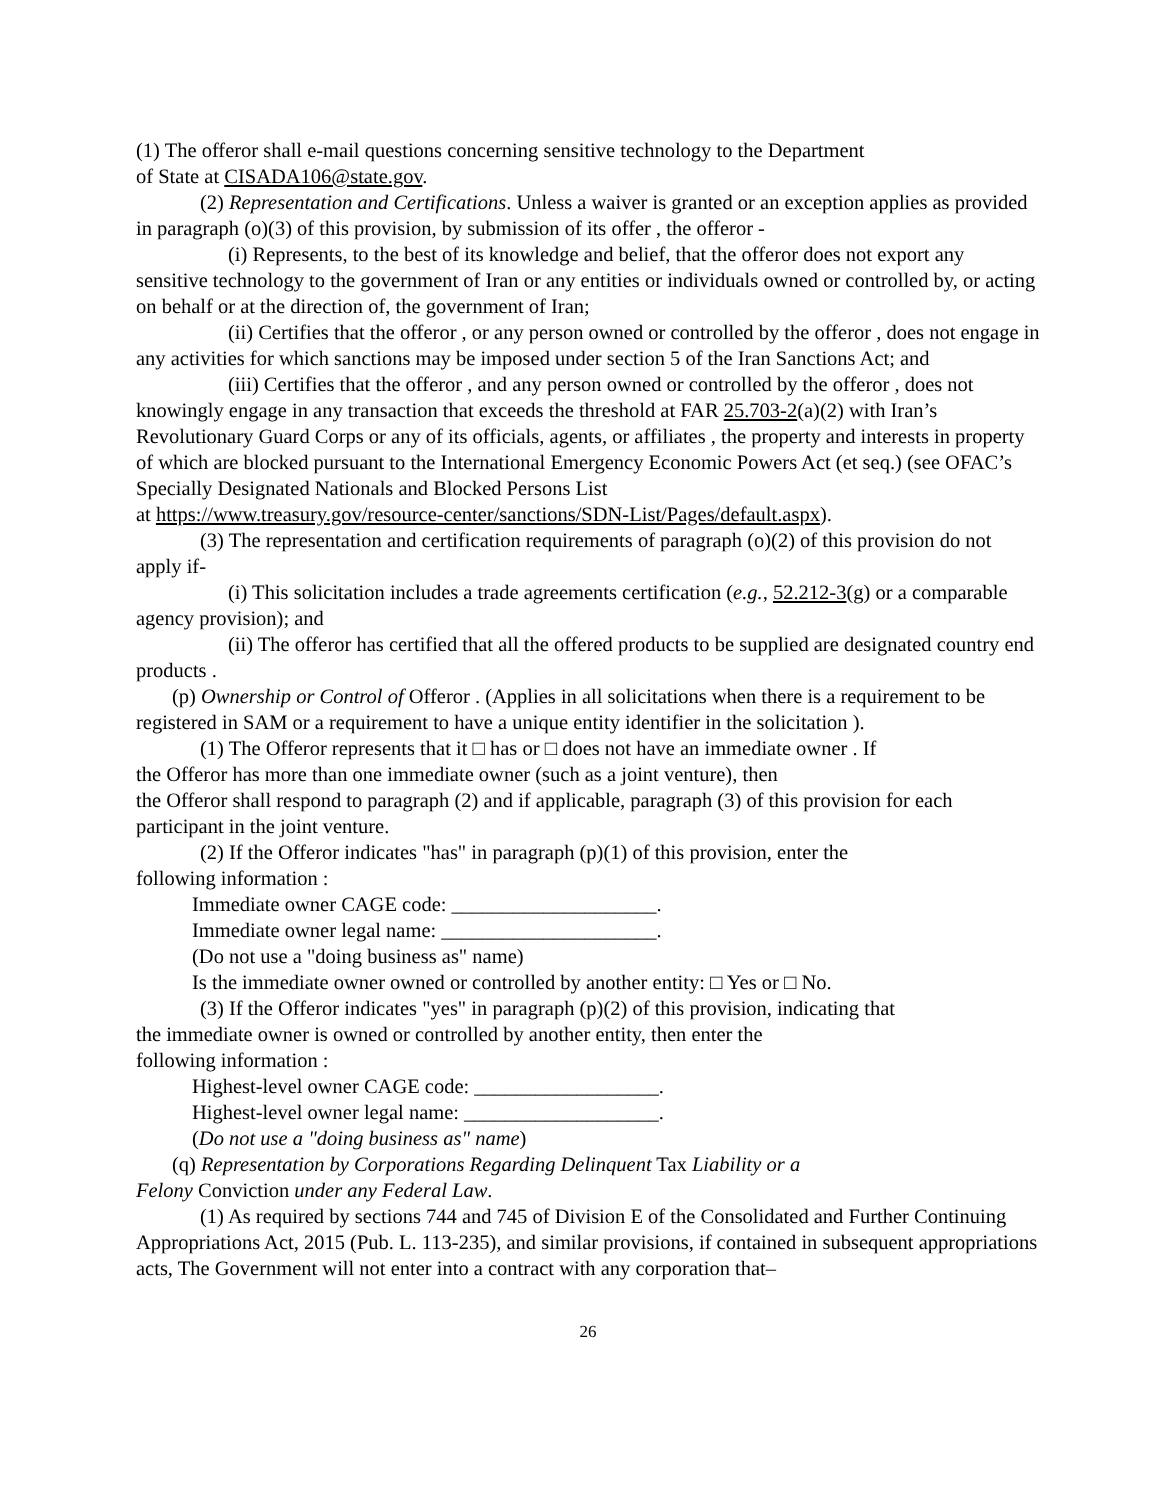(1) The offeror shall e-mail questions concerning sensitive technology to the Department
of State at CISADA106@state.gov.
(2) Representation and Certifications. Unless a waiver is granted or an exception applies as provided in paragraph (o)(3) of this provision, by submission of its offer , the offeror -
(i) Represents, to the best of its knowledge and belief, that the offeror does not export any sensitive technology to the government of Iran or any entities or individuals owned or controlled by, or acting on behalf or at the direction of, the government of Iran;
(ii) Certifies that the offeror , or any person owned or controlled by the offeror , does not engage in any activities for which sanctions may be imposed under section 5 of the Iran Sanctions Act; and
(iii) Certifies that the offeror , and any person owned or controlled by the offeror , does not knowingly engage in any transaction that exceeds the threshold at FAR 25.703-2(a)(2) with Iran’s Revolutionary Guard Corps or any of its officials, agents, or affiliates , the property and interests in property of which are blocked pursuant to the International Emergency Economic Powers Act (et seq.) (see OFAC’s Specially Designated Nationals and Blocked Persons List
at https://www.treasury.gov/resource-center/sanctions/SDN-List/Pages/default.aspx).
(3) The representation and certification requirements of paragraph (o)(2) of this provision do not apply if-
(i) This solicitation includes a trade agreements certification (e.g., 52.212-3(g) or a comparable agency provision); and
(ii) The offeror has certified that all the offered products to be supplied are designated country end products .
(p) Ownership or Control of Offeror . (Applies in all solicitations when there is a requirement to be registered in SAM or a requirement to have a unique entity identifier in the solicitation ).
(1) The Offeror represents that it □ has or □ does not have an immediate owner . If
the Offeror has more than one immediate owner (such as a joint venture), then
the Offeror shall respond to paragraph (2) and if applicable, paragraph (3) of this provision for each participant in the joint venture.
(2) If the Offeror indicates "has" in paragraph (p)(1) of this provision, enter the
following information :
Immediate owner CAGE code: ____________________.
Immediate owner legal name: _____________________.
(Do not use a "doing business as" name)
Is the immediate owner owned or controlled by another entity: □ Yes or □ No.
(3) If the Offeror indicates "yes" in paragraph (p)(2) of this provision, indicating that
the immediate owner is owned or controlled by another entity, then enter the
following information :
Highest-level owner CAGE code: __________________.
Highest-level owner legal name: ___________________.
(Do not use a "doing business as" name)
(q) Representation by Corporations Regarding Delinquent Tax Liability or a
Felony Conviction under any Federal Law.
(1) As required by sections 744 and 745 of Division E of the Consolidated and Further Continuing Appropriations Act, 2015 (Pub. L. 113-235), and similar provisions, if contained in subsequent appropriations acts, The Government will not enter into a contract with any corporation that–
26